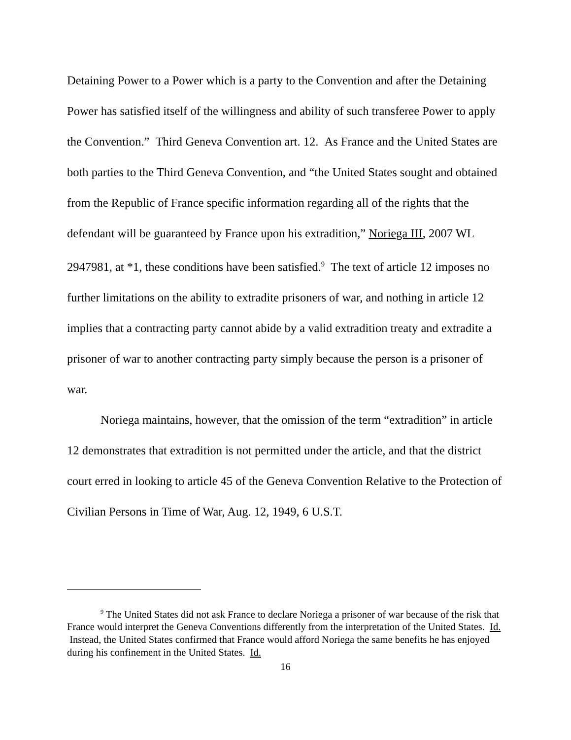Detaining Power to a Power which is a party to the Convention and after the Detaining Power has satisfied itself of the willingness and ability of such transferee Power to apply the Convention.” Third Geneva Convention art. 12. As France and the United States are both parties to the Third Geneva Convention, and “the United States sought and obtained from the Republic of France specific information regarding all of the rights that the defendant will be guaranteed by France upon his extradition,” Noriega III, 2007 WL 2947981, at *1, these conditions have been satisfied.<sup>9</sup> The text of article 12 imposes no further limitations on the ability to extradite prisoners of war, and nothing in article 12 implies that a contracting party cannot abide by a valid extradition treaty and extradite a prisoner of war to another contracting party simply because the person is a prisoner of war.
Noriega maintains, however, that the omission of the term “extradition” in article 12 demonstrates that extradition is not permitted under the article, and that the district court erred in looking to article 45 of the Geneva Convention Relative to the Protection of Civilian Persons in Time of War, Aug. 12, 1949, 6 U.S.T.
<sup>9</sup> The United States did not ask France to declare Noriega a prisoner of war because of the risk that France would interpret the Geneva Conventions differently from the interpretation of the United States. Id. Instead, the United States confirmed that France would afford Noriega the same benefits he has enjoyed during his confinement in the United States. Id.
16